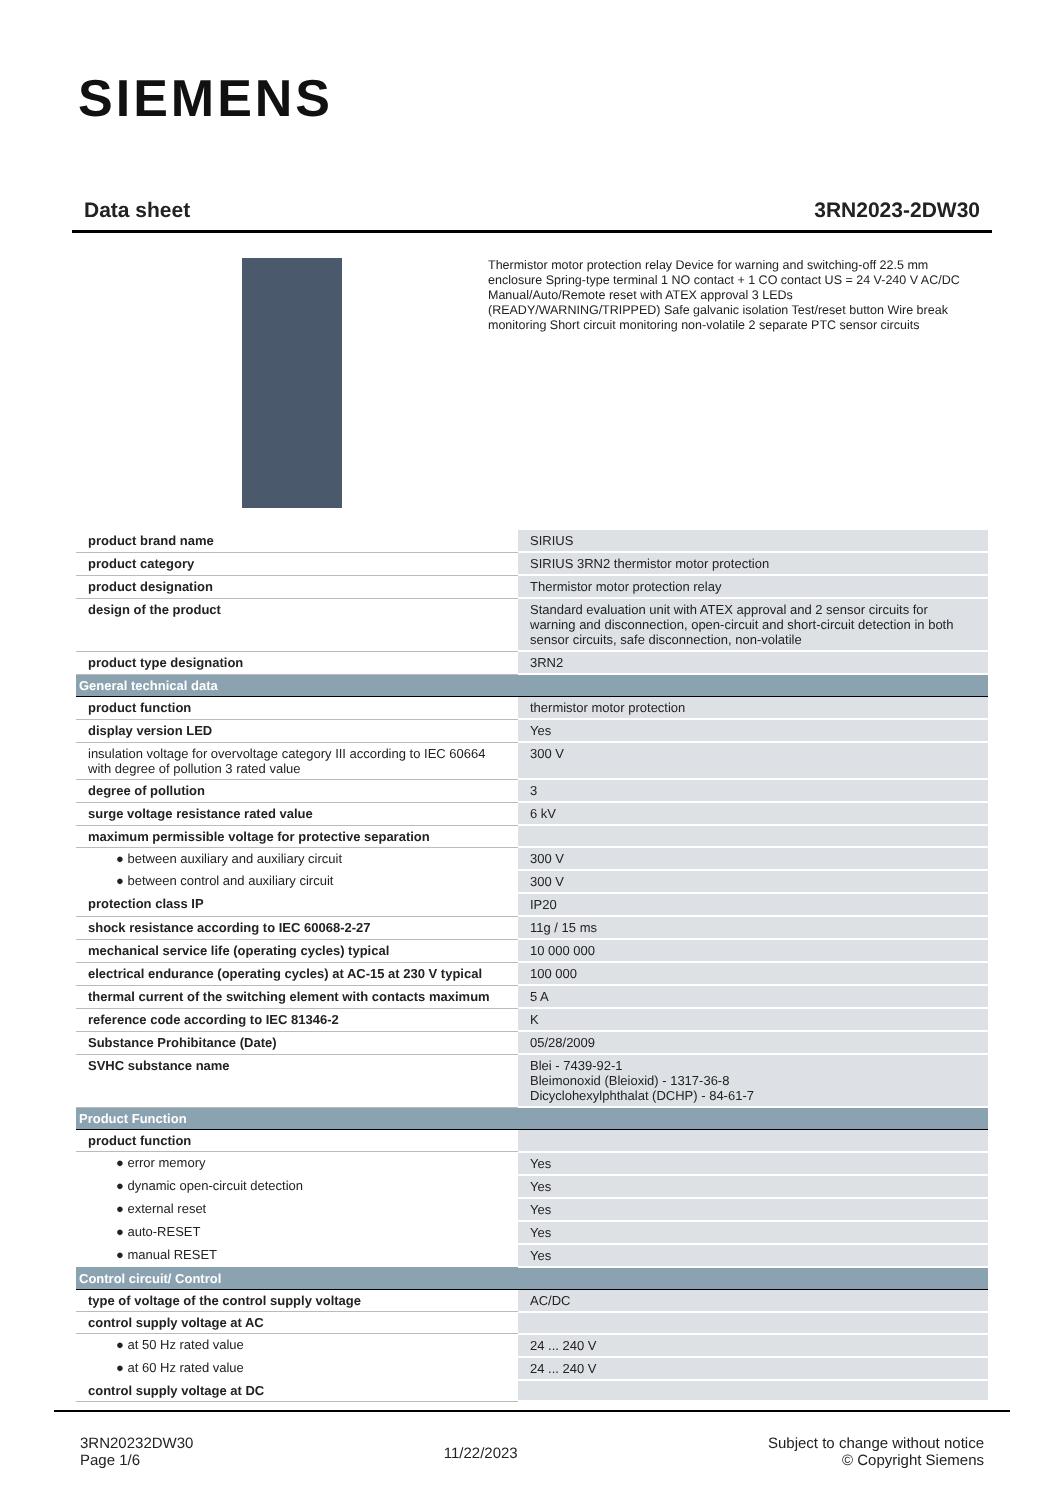SIEMENS
Data sheet 3RN2023-2DW30
Thermistor motor protection relay Device for warning and switching-off 22.5 mm enclosure Spring-type terminal 1 NO contact + 1 CO contact US = 24 V-240 V AC/DC Manual/Auto/Remote reset with ATEX approval 3 LEDs (READY/WARNING/TRIPPED) Safe galvanic isolation Test/reset button Wire break monitoring Short circuit monitoring non-volatile 2 separate PTC sensor circuits
| product brand name | SIRIUS |
| product category | SIRIUS 3RN2 thermistor motor protection |
| product designation | Thermistor motor protection relay |
| design of the product | Standard evaluation unit with ATEX approval and 2 sensor circuits for warning and disconnection, open-circuit and short-circuit detection in both sensor circuits, safe disconnection, non-volatile |
| product type designation | 3RN2 |
| General technical data | |
| product function | thermistor motor protection |
| display version LED | Yes |
| insulation voltage for overvoltage category III according to IEC 60664 with degree of pollution 3 rated value | 300 V |
| degree of pollution | 3 |
| surge voltage resistance rated value | 6 kV |
| maximum permissible voltage for protective separation | |
| ● between auxiliary and auxiliary circuit | 300 V |
| ● between control and auxiliary circuit | 300 V |
| protection class IP | IP20 |
| shock resistance according to IEC 60068-2-27 | 11g / 15 ms |
| mechanical service life (operating cycles) typical | 10 000 000 |
| electrical endurance (operating cycles) at AC-15 at 230 V typical | 100 000 |
| thermal current of the switching element with contacts maximum | 5 A |
| reference code according to IEC 81346-2 | K |
| Substance Prohibitance (Date) | 05/28/2009 |
| SVHC substance name | Blei - 7439-92-1 Bleimonoxid (Bleioxid) - 1317-36-8 Dicyclohexylphthalat (DCHP) - 84-61-7 |
| Product Function | |
| product function | |
| ● error memory | Yes |
| ● dynamic open-circuit detection | Yes |
| ● external reset | Yes |
| ● auto-RESET | Yes |
| ● manual RESET | Yes |
| Control circuit/ Control | |
| type of voltage of the control supply voltage | AC/DC |
| control supply voltage at AC | |
| ● at 50 Hz rated value | 24 ... 240 V |
| ● at 60 Hz rated value | 24 ... 240 V |
| control supply voltage at DC | |
3RN20232DW30
Page 1/6
11/22/2023
Subject to change without notice
© Copyright Siemens